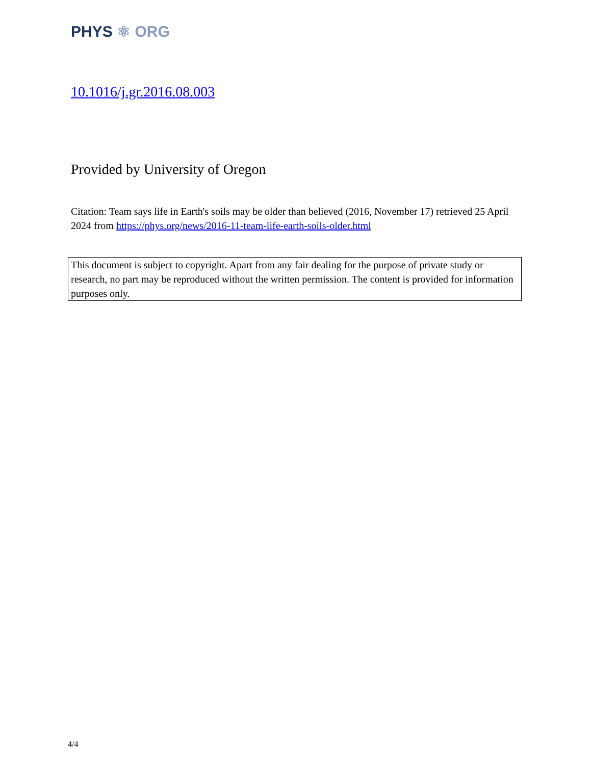PHYS ⚛ ORG
10.1016/j.gr.2016.08.003
Provided by University of Oregon
Citation: Team says life in Earth's soils may be older than believed (2016, November 17) retrieved 25 April 2024 from https://phys.org/news/2016-11-team-life-earth-soils-older.html
This document is subject to copyright. Apart from any fair dealing for the purpose of private study or research, no part may be reproduced without the written permission. The content is provided for information purposes only.
4/4